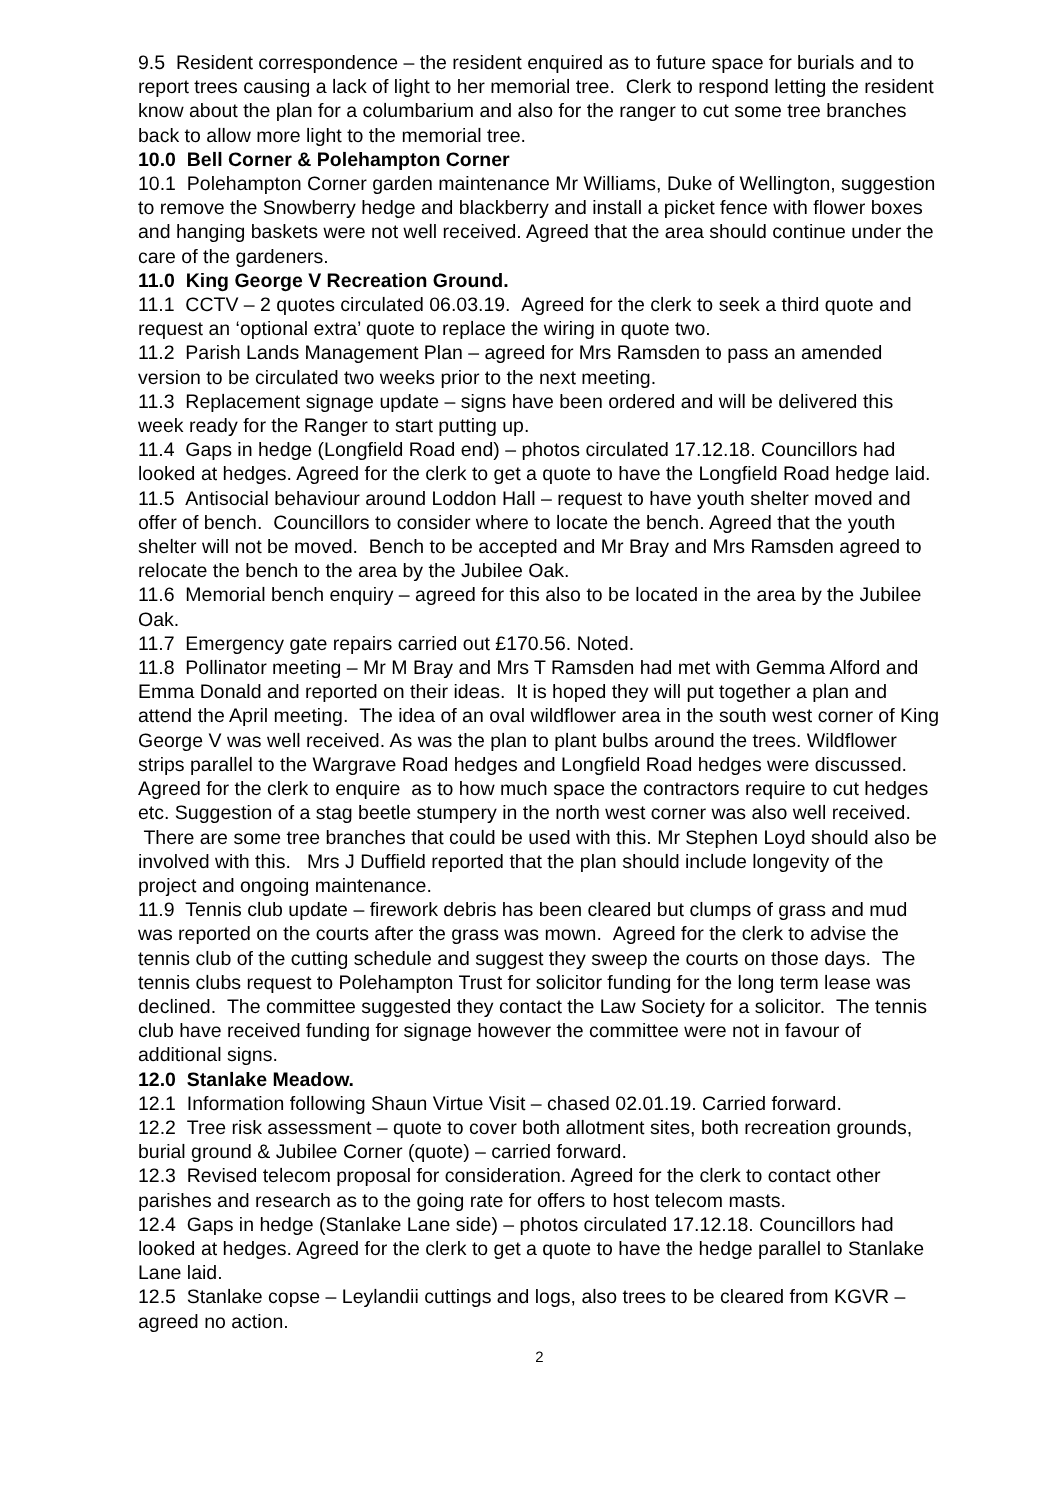9.5 Resident correspondence – the resident enquired as to future space for burials and to report trees causing a lack of light to her memorial tree. Clerk to respond letting the resident know about the plan for a columbarium and also for the ranger to cut some tree branches back to allow more light to the memorial tree.
10.0 Bell Corner & Polehampton Corner
10.1 Polehampton Corner garden maintenance Mr Williams, Duke of Wellington, suggestion to remove the Snowberry hedge and blackberry and install a picket fence with flower boxes and hanging baskets were not well received. Agreed that the area should continue under the care of the gardeners.
11.0 King George V Recreation Ground.
11.1 CCTV – 2 quotes circulated 06.03.19. Agreed for the clerk to seek a third quote and request an ‘optional extra’ quote to replace the wiring in quote two.
11.2 Parish Lands Management Plan – agreed for Mrs Ramsden to pass an amended version to be circulated two weeks prior to the next meeting.
11.3 Replacement signage update – signs have been ordered and will be delivered this week ready for the Ranger to start putting up.
11.4 Gaps in hedge (Longfield Road end) – photos circulated 17.12.18. Councillors had looked at hedges. Agreed for the clerk to get a quote to have the Longfield Road hedge laid.
11.5 Antisocial behaviour around Loddon Hall – request to have youth shelter moved and offer of bench. Councillors to consider where to locate the bench. Agreed that the youth shelter will not be moved. Bench to be accepted and Mr Bray and Mrs Ramsden agreed to relocate the bench to the area by the Jubilee Oak.
11.6 Memorial bench enquiry – agreed for this also to be located in the area by the Jubilee Oak.
11.7 Emergency gate repairs carried out £170.56. Noted.
11.8 Pollinator meeting – Mr M Bray and Mrs T Ramsden had met with Gemma Alford and Emma Donald and reported on their ideas. It is hoped they will put together a plan and attend the April meeting. The idea of an oval wildflower area in the south west corner of King George V was well received. As was the plan to plant bulbs around the trees. Wildflower strips parallel to the Wargrave Road hedges and Longfield Road hedges were discussed. Agreed for the clerk to enquire as to how much space the contractors require to cut hedges etc. Suggestion of a stag beetle stumpery in the north west corner was also well received. There are some tree branches that could be used with this. Mr Stephen Loyd should also be involved with this. Mrs J Duffield reported that the plan should include longevity of the project and ongoing maintenance.
11.9 Tennis club update – firework debris has been cleared but clumps of grass and mud was reported on the courts after the grass was mown. Agreed for the clerk to advise the tennis club of the cutting schedule and suggest they sweep the courts on those days. The tennis clubs request to Polehampton Trust for solicitor funding for the long term lease was declined. The committee suggested they contact the Law Society for a solicitor. The tennis club have received funding for signage however the committee were not in favour of additional signs.
12.0 Stanlake Meadow.
12.1 Information following Shaun Virtue Visit – chased 02.01.19. Carried forward.
12.2 Tree risk assessment – quote to cover both allotment sites, both recreation grounds, burial ground & Jubilee Corner (quote) – carried forward.
12.3 Revised telecom proposal for consideration. Agreed for the clerk to contact other parishes and research as to the going rate for offers to host telecom masts.
12.4 Gaps in hedge (Stanlake Lane side) – photos circulated 17.12.18. Councillors had looked at hedges. Agreed for the clerk to get a quote to have the hedge parallel to Stanlake Lane laid.
12.5 Stanlake copse – Leylandii cuttings and logs, also trees to be cleared from KGVR – agreed no action.
2